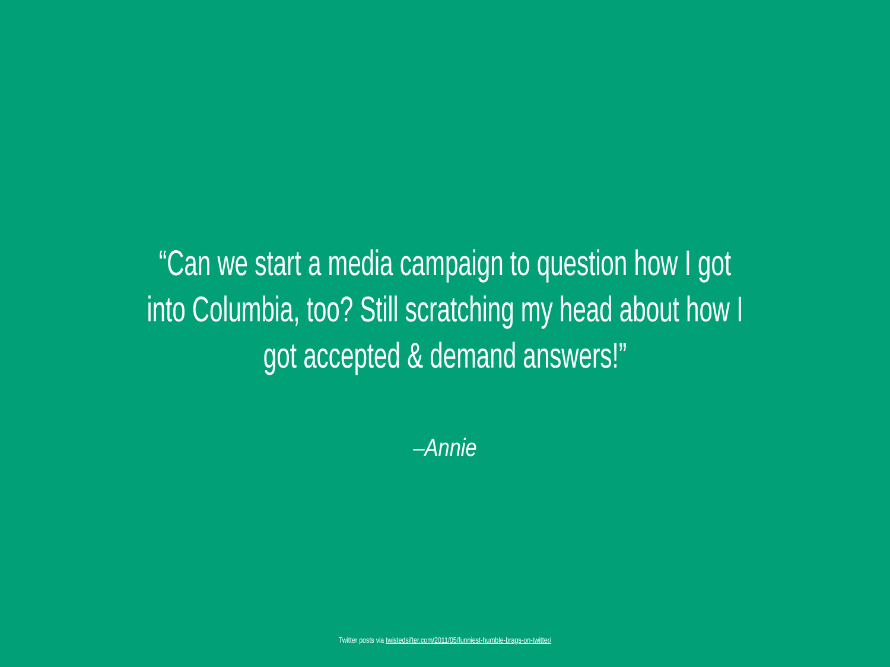“Can we start a media campaign to question how I got into Columbia, too? Still scratching my head about how I got accepted & demand answers!”
–Annie
Twitter posts via twistedsifter.com/2011/05/funniest-humble-brags-on-twitter/